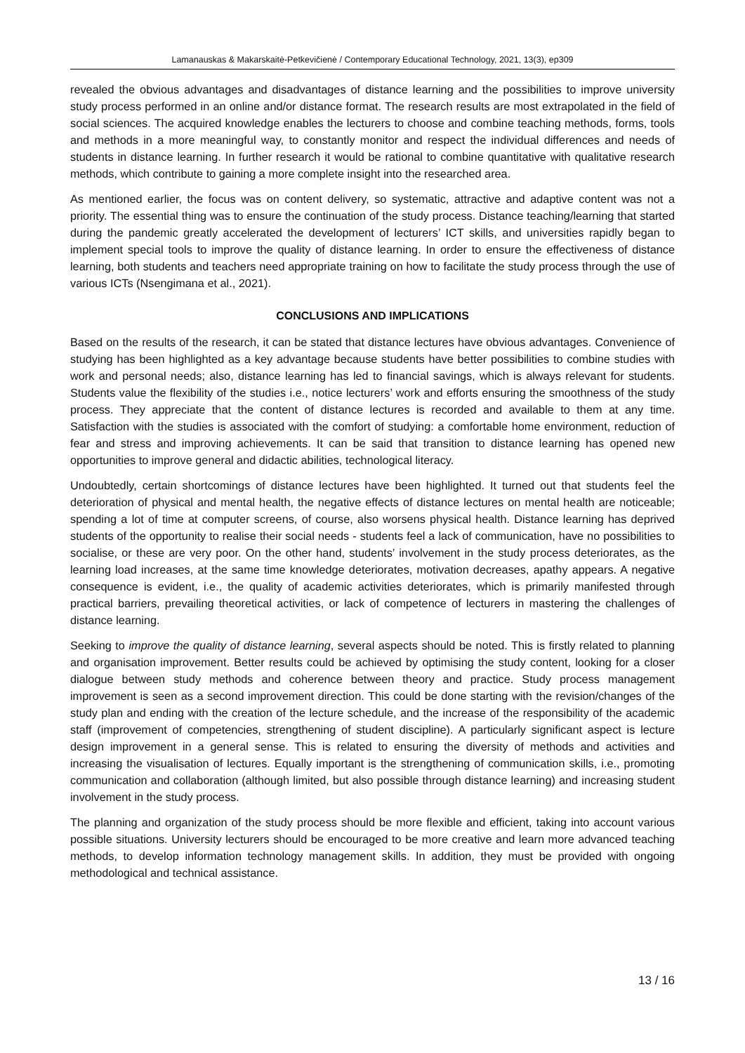Lamanauskas & Makarskaitė-Petkevičienė / Contemporary Educational Technology, 2021, 13(3), ep309
revealed the obvious advantages and disadvantages of distance learning and the possibilities to improve university study process performed in an online and/or distance format. The research results are most extrapolated in the field of social sciences. The acquired knowledge enables the lecturers to choose and combine teaching methods, forms, tools and methods in a more meaningful way, to constantly monitor and respect the individual differences and needs of students in distance learning. In further research it would be rational to combine quantitative with qualitative research methods, which contribute to gaining a more complete insight into the researched area.
As mentioned earlier, the focus was on content delivery, so systematic, attractive and adaptive content was not a priority. The essential thing was to ensure the continuation of the study process. Distance teaching/learning that started during the pandemic greatly accelerated the development of lecturers’ ICT skills, and universities rapidly began to implement special tools to improve the quality of distance learning. In order to ensure the effectiveness of distance learning, both students and teachers need appropriate training on how to facilitate the study process through the use of various ICTs (Nsengimana et al., 2021).
CONCLUSIONS AND IMPLICATIONS
Based on the results of the research, it can be stated that distance lectures have obvious advantages. Convenience of studying has been highlighted as a key advantage because students have better possibilities to combine studies with work and personal needs; also, distance learning has led to financial savings, which is always relevant for students. Students value the flexibility of the studies i.e., notice lecturers’ work and efforts ensuring the smoothness of the study process. They appreciate that the content of distance lectures is recorded and available to them at any time. Satisfaction with the studies is associated with the comfort of studying: a comfortable home environment, reduction of fear and stress and improving achievements. It can be said that transition to distance learning has opened new opportunities to improve general and didactic abilities, technological literacy.
Undoubtedly, certain shortcomings of distance lectures have been highlighted. It turned out that students feel the deterioration of physical and mental health, the negative effects of distance lectures on mental health are noticeable; spending a lot of time at computer screens, of course, also worsens physical health. Distance learning has deprived students of the opportunity to realise their social needs - students feel a lack of communication, have no possibilities to socialise, or these are very poor. On the other hand, students’ involvement in the study process deteriorates, as the learning load increases, at the same time knowledge deteriorates, motivation decreases, apathy appears. A negative consequence is evident, i.e., the quality of academic activities deteriorates, which is primarily manifested through practical barriers, prevailing theoretical activities, or lack of competence of lecturers in mastering the challenges of distance learning.
Seeking to improve the quality of distance learning, several aspects should be noted. This is firstly related to planning and organisation improvement. Better results could be achieved by optimising the study content, looking for a closer dialogue between study methods and coherence between theory and practice. Study process management improvement is seen as a second improvement direction. This could be done starting with the revision/changes of the study plan and ending with the creation of the lecture schedule, and the increase of the responsibility of the academic staff (improvement of competencies, strengthening of student discipline). A particularly significant aspect is lecture design improvement in a general sense. This is related to ensuring the diversity of methods and activities and increasing the visualisation of lectures. Equally important is the strengthening of communication skills, i.e., promoting communication and collaboration (although limited, but also possible through distance learning) and increasing student involvement in the study process.
The planning and organization of the study process should be more flexible and efficient, taking into account various possible situations. University lecturers should be encouraged to be more creative and learn more advanced teaching methods, to develop information technology management skills. In addition, they must be provided with ongoing methodological and technical assistance.
13 / 16